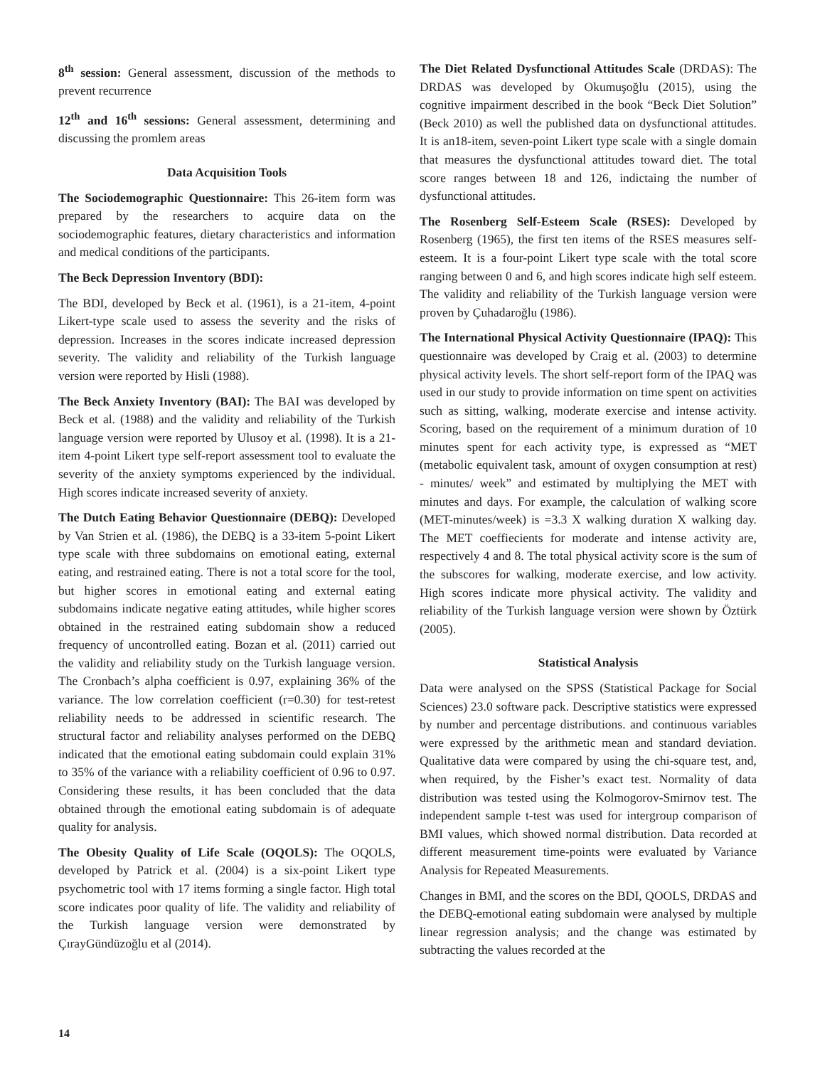8<sup>th</sup> session: General assessment, discussion of the methods to prevent recurrence
12<sup>th</sup> and 16<sup>th</sup> sessions: General assessment, determining and discussing the promlem areas
Data Acquisition Tools
The Sociodemographic Questionnaire: This 26-item form was prepared by the researchers to acquire data on the sociodemographic features, dietary characteristics and information and medical conditions of the participants.
The Beck Depression Inventory (BDI):
The BDI, developed by Beck et al. (1961), is a 21-item, 4-point Likert-type scale used to assess the severity and the risks of depression. Increases in the scores indicate increased depression severity. The validity and reliability of the Turkish language version were reported by Hisli (1988).
The Beck Anxiety Inventory (BAI): The BAI was developed by Beck et al. (1988) and the validity and reliability of the Turkish language version were reported by Ulusoy et al. (1998). It is a 21- item 4-point Likert type self-report assessment tool to evaluate the severity of the anxiety symptoms experienced by the individual. High scores indicate increased severity of anxiety.
The Dutch Eating Behavior Questionnaire (DEBQ): Developed by Van Strien et al. (1986), the DEBQ is a 33-item 5-point Likert type scale with three subdomains on emotional eating, external eating, and restrained eating. There is not a total score for the tool, but higher scores in emotional eating and external eating subdomains indicate negative eating attitudes, while higher scores obtained in the restrained eating subdomain show a reduced frequency of uncontrolled eating. Bozan et al. (2011) carried out the validity and reliability study on the Turkish language version. The Cronbach’s alpha coefficient is 0.97, explaining 36% of the variance. The low correlation coefficient (r=0.30) for test-retest reliability needs to be addressed in scientific research. The structural factor and reliability analyses performed on the DEBQ indicated that the emotional eating subdomain could explain 31% to 35% of the variance with a reliability coefficient of 0.96 to 0.97. Considering these results, it has been concluded that the data obtained through the emotional eating subdomain is of adequate quality for analysis.
The Obesity Quality of Life Scale (OQOLS): The OQOLS, developed by Patrick et al. (2004) is a six-point Likert type psychometric tool with 17 items forming a single factor. High total score indicates poor quality of life. The validity and reliability of the Turkish language version were demonstrated by ÇırayGündüzoğlu et al (2014).
The Diet Related Dysfunctional Attitudes Scale (DRDAS): The DRDAS was developed by Okumuşoğlu (2015), using the cognitive impairment described in the book “Beck Diet Solution” (Beck 2010) as well the published data on dysfunctional attitudes. It is an18-item, seven-point Likert type scale with a single domain that measures the dysfunctional attitudes toward diet. The total score ranges between 18 and 126, indictaing the number of dysfunctional attitudes.
The Rosenberg Self-Esteem Scale (RSES): Developed by Rosenberg (1965), the first ten items of the RSES measures self-esteem. It is a four-point Likert type scale with the total score ranging between 0 and 6, and high scores indicate high self esteem. The validity and reliability of the Turkish language version were proven by Çuhadaroğlu (1986).
The International Physical Activity Questionnaire (IPAQ): This questionnaire was developed by Craig et al. (2003) to determine physical activity levels. The short self-report form of the IPAQ was used in our study to provide information on time spent on activities such as sitting, walking, moderate exercise and intense activity. Scoring, based on the requirement of a minimum duration of 10 minutes spent for each activity type, is expressed as “MET (metabolic equivalent task, amount of oxygen consumption at rest) - minutes/ week” and estimated by multiplying the MET with minutes and days. For example, the calculation of walking score (MET-minutes/week) is =3.3 X walking duration X walking day. The MET coeffiecients for moderate and intense activity are, respectively 4 and 8. The total physical activity score is the sum of the subscores for walking, moderate exercise, and low activity. High scores indicate more physical activity. The validity and reliability of the Turkish language version were shown by Öztürk (2005).
Statistical Analysis
Data were analysed on the SPSS (Statistical Package for Social Sciences) 23.0 software pack. Descriptive statistics were expressed by number and percentage distributions. and continuous variables were expressed by the arithmetic mean and standard deviation. Qualitative data were compared by using the chi-square test, and, when required, by the Fisher’s exact test. Normality of data distribution was tested using the Kolmogorov-Smirnov test. The independent sample t-test was used for intergroup comparison of BMI values, which showed normal distribution. Data recorded at different measurement time-points were evaluated by Variance Analysis for Repeated Measurements.
Changes in BMI, and the scores on the BDI, QOOLS, DRDAS and the DEBQ-emotional eating subdomain were analysed by multiple linear regression analysis; and the change was estimated by subtracting the values recorded at the
14